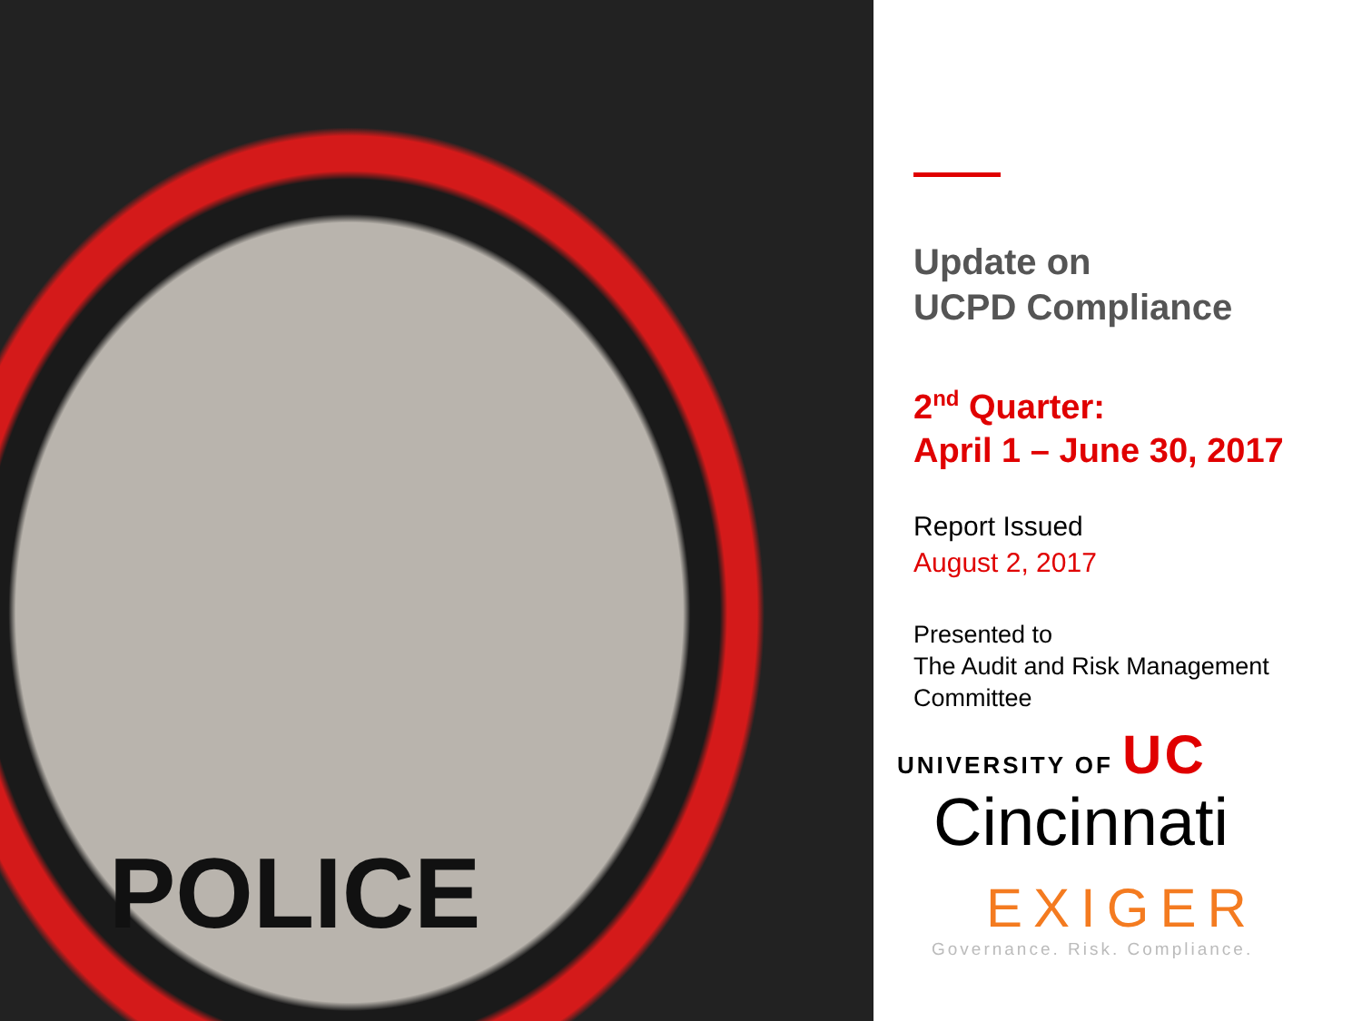POLICE
Update on
UCPD Compliance
2<sup>nd</sup> Quarter:
April 1 – June 30, 2017
Report Issued
August 2, 2017
Presented to
The Audit and Risk Management
Committee
UNIVERSITY OF UC
Cincinnati
EXIGER
Governance. Risk. Compliance.